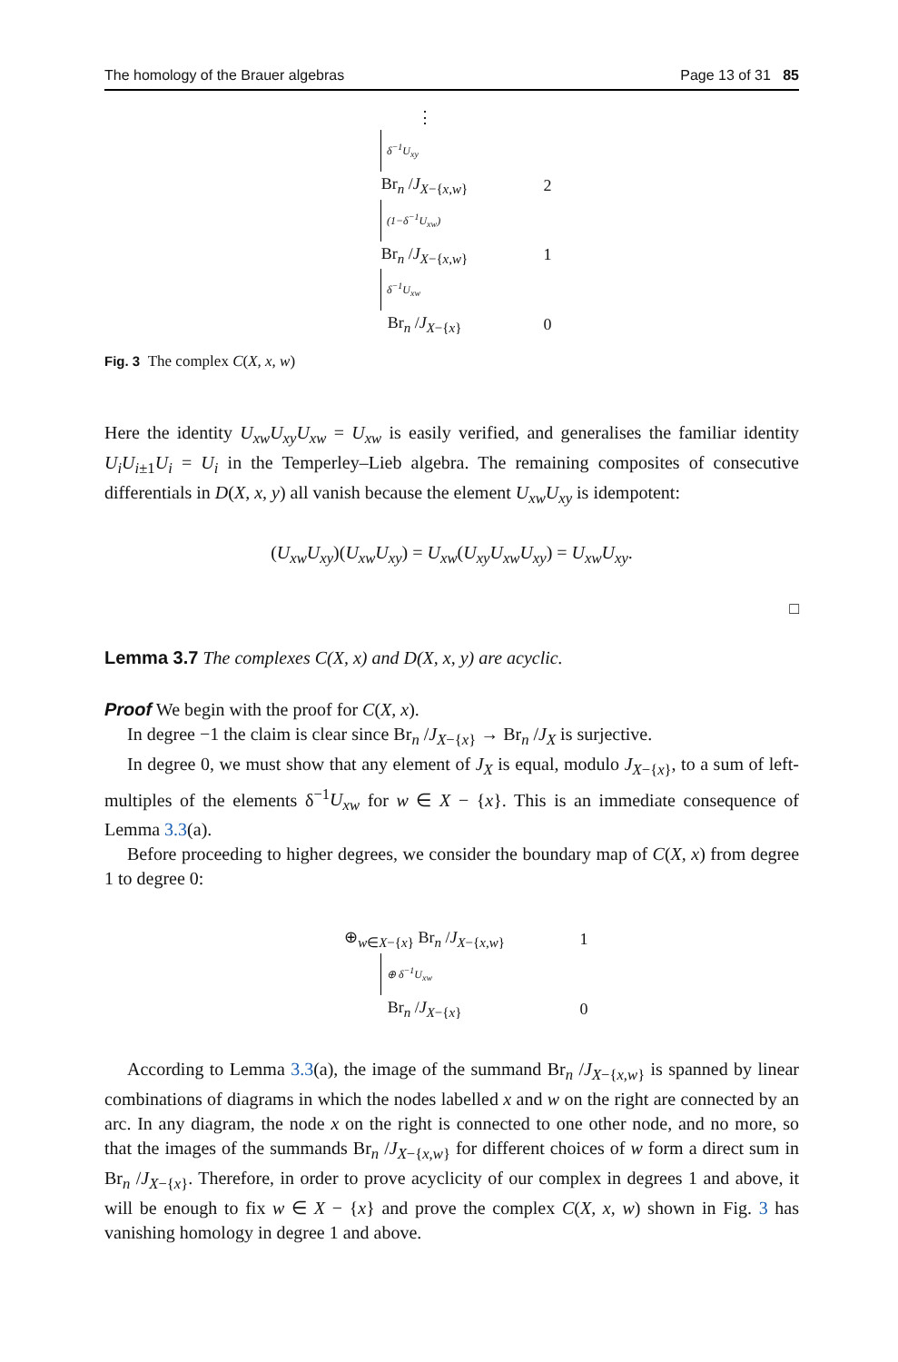The homology of the Brauer algebras Page 13 of 31 85
⋮
δ<sup>−1</sup>U<sub>xy</sub>
Br<sub>n</sub> /J<sub>X−{x,w}</sub> 2
(1−δ<sup>−1</sup>U<sub>xw</sub>)
Br<sub>n</sub> /J<sub>X−{x,w}</sub> 1
δ<sup>−1</sup>U<sub>xw</sub>
Br<sub>n</sub> /J<sub>X−{x}</sub> 0
Fig. 3 The complex C(X, x, w)
Here the identity U<sub>xw</sub>U<sub>xy</sub>U<sub>xw</sub> = U<sub>xw</sub> is easily verified, and generalises the familiar identity U<sub>i</sub>U<sub>i±1</sub>U<sub>i</sub> = U<sub>i</sub> in the Temperley–Lieb algebra. The remaining composites of consecutive differentials in D(X, x, y) all vanish because the element U<sub>xw</sub>U<sub>xy</sub> is idempotent:
(U<sub>xw</sub>U<sub>xy</sub>)(U<sub>xw</sub>U<sub>xy</sub>) = U<sub>xw</sub>(U<sub>xy</sub>U<sub>xw</sub>U<sub>xy</sub>) = U<sub>xw</sub>U<sub>xy</sub>.
□
Lemma 3.7 The complexes C(X, x) and D(X, x, y) are acyclic.
Proof We begin with the proof for C(X, x).
In degree −1 the claim is clear since Br<sub>n</sub> /J<sub>X−{x}</sub> → Br<sub>n</sub> /J<sub>X</sub> is surjective.
In degree 0, we must show that any element of J<sub>X</sub> is equal, modulo J<sub>X−{x}</sub>, to a sum of left-multiples of the elements δ<sup>−1</sup>U<sub>xw</sub> for w ∈ X − {x}. This is an immediate consequence of Lemma 3.3(a).
Before proceeding to higher degrees, we consider the boundary map of C(X, x) from degree 1 to degree 0:
⊕<sub>w∈X−{x}</sub> Br<sub>n</sub> /J<sub>X−{x,w}</sub> 1
⊕ δ<sup>−1</sup>U<sub>xw</sub>
Br<sub>n</sub> /J<sub>X−{x}</sub> 0
According to Lemma 3.3(a), the image of the summand Br<sub>n</sub> /J<sub>X−{x,w}</sub> is spanned by linear combinations of diagrams in which the nodes labelled x and w on the right are connected by an arc. In any diagram, the node x on the right is connected to one other node, and no more, so that the images of the summands Br<sub>n</sub> /J<sub>X−{x,w}</sub> for different choices of w form a direct sum in Br<sub>n</sub> /J<sub>X−{x}</sub>. Therefore, in order to prove acyclicity of our complex in degrees 1 and above, it will be enough to fix w ∈ X − {x} and prove the complex C(X, x, w) shown in Fig. 3 has vanishing homology in degree 1 and above.